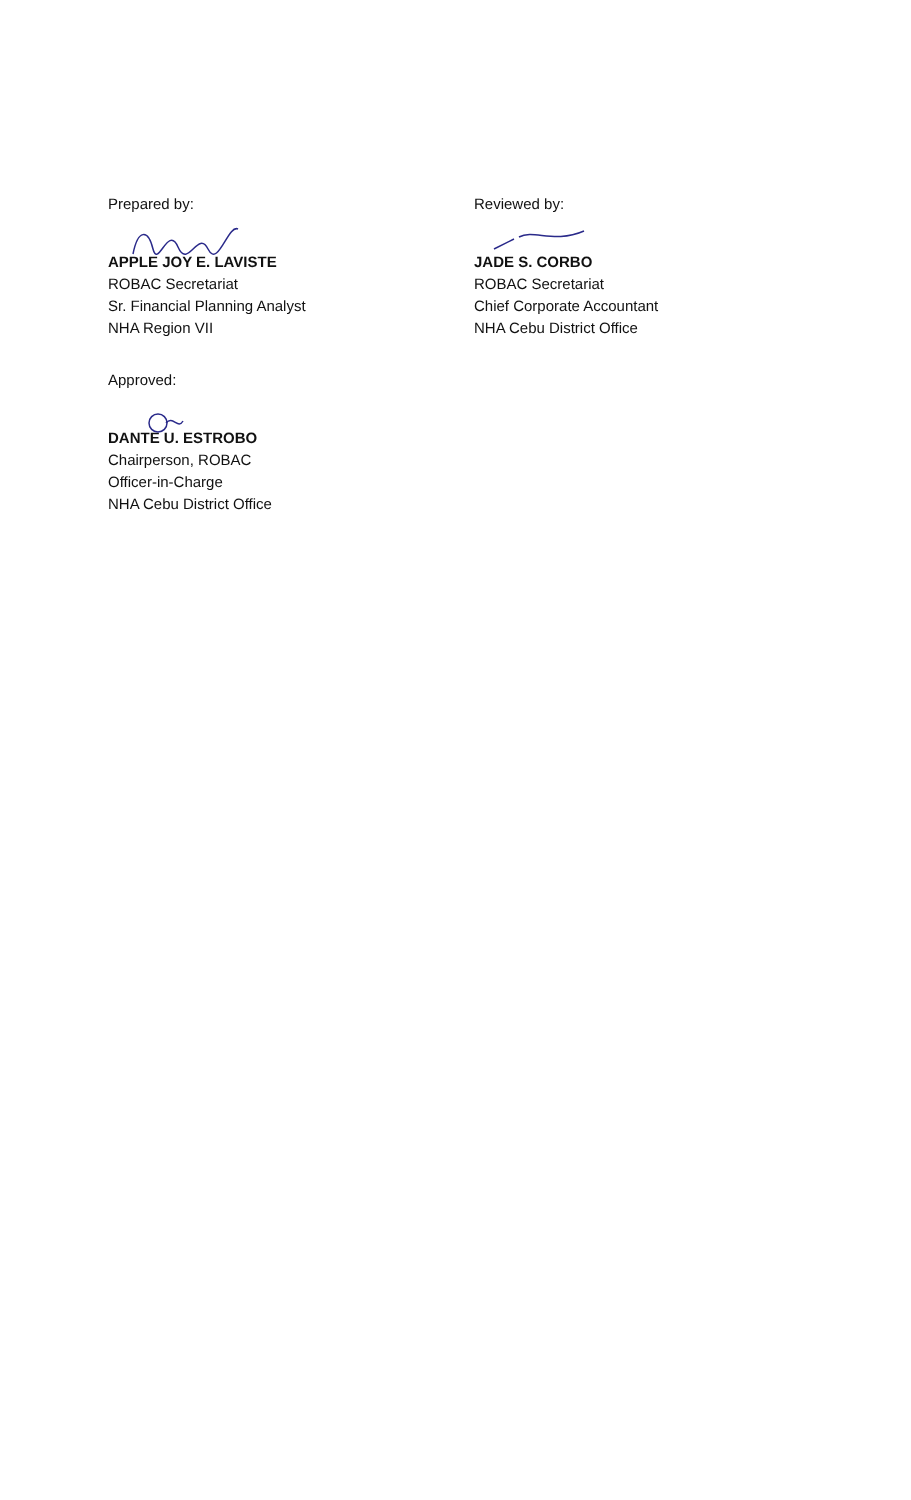Prepared by:
APPLE JOY E. LAVISTE
ROBAC Secretariat
Sr. Financial Planning Analyst
NHA Region VII
Reviewed by:
JADE S. CORBO
ROBAC Secretariat
Chief Corporate Accountant
NHA Cebu District Office
Approved:
DANTE U. ESTROBO
Chairperson, ROBAC
Officer-in-Charge
NHA Cebu District Office